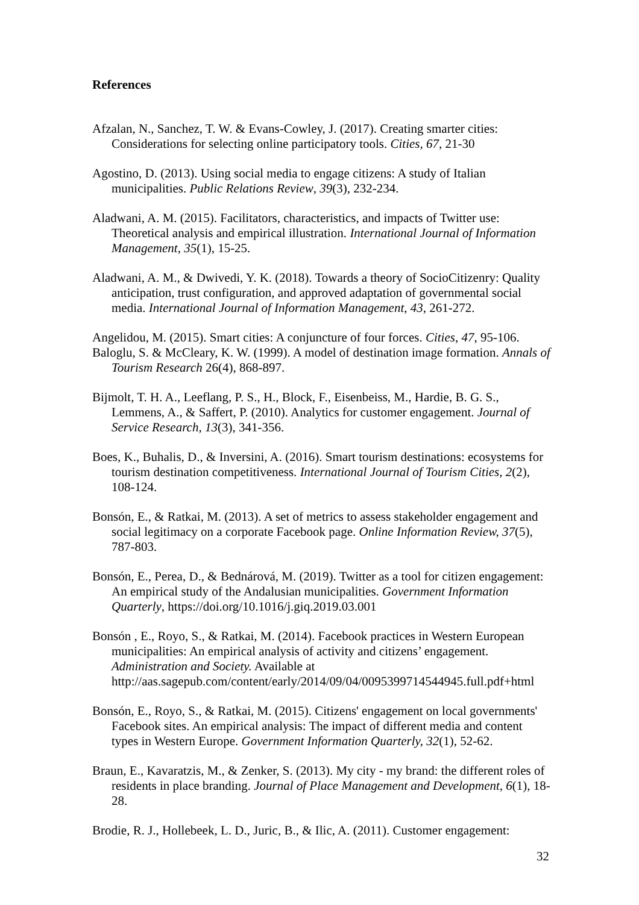References
Afzalan, N., Sanchez, T. W. & Evans-Cowley, J. (2017). Creating smarter cities: Considerations for selecting online participatory tools. Cities, 67, 21-30
Agostino, D. (2013). Using social media to engage citizens: A study of Italian municipalities. Public Relations Review, 39(3), 232-234.
Aladwani, A. M. (2015). Facilitators, characteristics, and impacts of Twitter use: Theoretical analysis and empirical illustration. International Journal of Information Management, 35(1), 15-25.
Aladwani, A. M., & Dwivedi, Y. K. (2018). Towards a theory of SocioCitizenry: Quality anticipation, trust configuration, and approved adaptation of governmental social media. International Journal of Information Management, 43, 261-272.
Angelidou, M. (2015). Smart cities: A conjuncture of four forces. Cities, 47, 95-106.
Baloglu, S. & McCleary, K. W. (1999). A model of destination image formation. Annals of Tourism Research 26(4), 868-897.
Bijmolt, T. H. A., Leeflang, P. S., H., Block, F., Eisenbeiss, M., Hardie, B. G. S., Lemmens, A., & Saffert, P. (2010). Analytics for customer engagement. Journal of Service Research, 13(3), 341-356.
Boes, K., Buhalis, D., & Inversini, A. (2016). Smart tourism destinations: ecosystems for tourism destination competitiveness. International Journal of Tourism Cities, 2(2), 108-124.
Bonsón, E., & Ratkai, M. (2013). A set of metrics to assess stakeholder engagement and social legitimacy on a corporate Facebook page. Online Information Review, 37(5), 787-803.
Bonsón, E., Perea, D., & Bednárová, M. (2019). Twitter as a tool for citizen engagement: An empirical study of the Andalusian municipalities. Government Information Quarterly, https://doi.org/10.1016/j.giq.2019.03.001
Bonsón , E., Royo, S., & Ratkai, M. (2014). Facebook practices in Western European municipalities: An empirical analysis of activity and citizens’ engagement. Administration and Society. Available at http://aas.sagepub.com/content/early/2014/09/04/0095399714544945.full.pdf+html
Bonsón, E., Royo, S., & Ratkai, M. (2015). Citizens' engagement on local governments' Facebook sites. An empirical analysis: The impact of different media and content types in Western Europe. Government Information Quarterly, 32(1), 52-62.
Braun, E., Kavaratzis, M., & Zenker, S. (2013). My city - my brand: the different roles of residents in place branding. Journal of Place Management and Development, 6(1), 18-28.
Brodie, R. J., Hollebeek, L. D., Juric, B., & Ilic, A. (2011). Customer engagement:
32